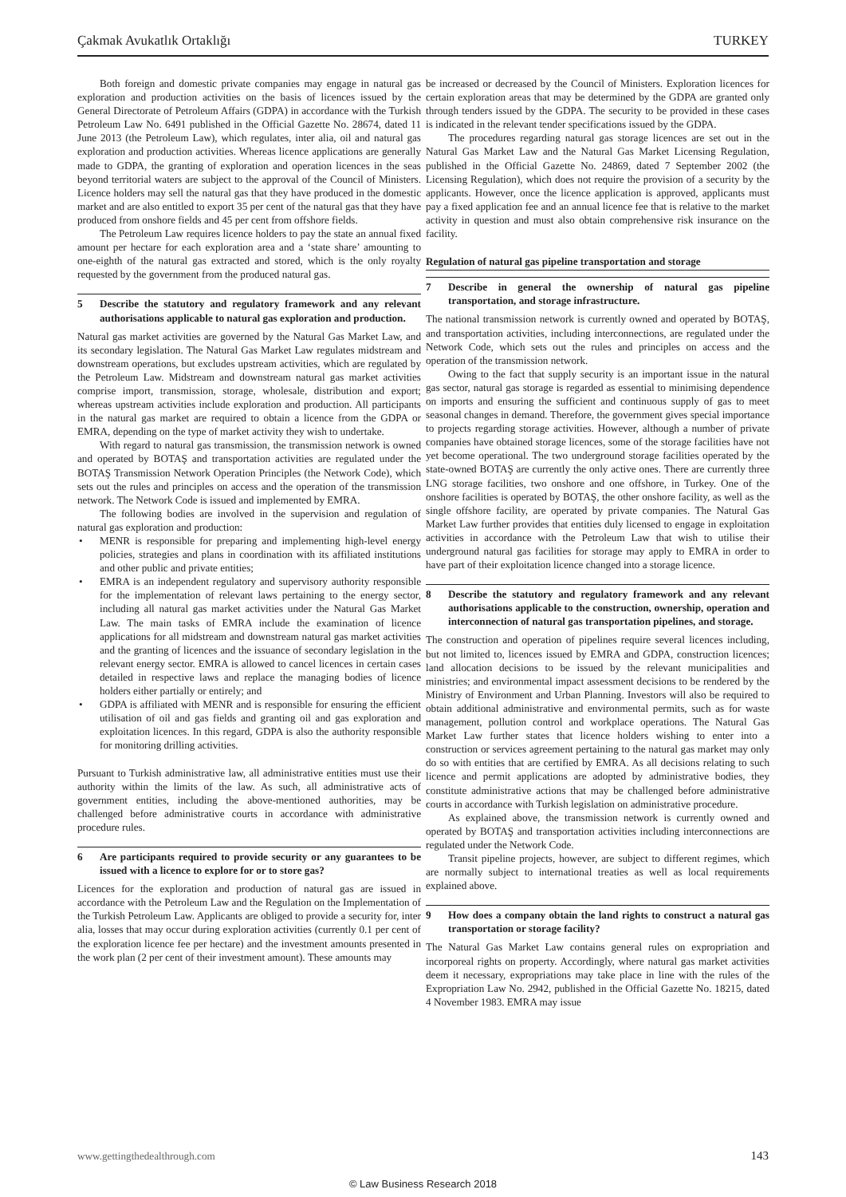Çakmak Avukatlık Ortaklığı TURKEY
Both foreign and domestic private companies may engage in natural gas exploration and production activities on the basis of licences issued by the General Directorate of Petroleum Affairs (GDPA) in accordance with the Turkish Petroleum Law No. 6491 published in the Official Gazette No. 28674, dated 11 June 2013 (the Petroleum Law), which regulates, inter alia, oil and natural gas exploration and production activities. Whereas licence applications are generally made to GDPA, the granting of exploration and operation licences in the seas beyond territorial waters are subject to the approval of the Council of Ministers. Licence holders may sell the natural gas that they have produced in the domestic market and are also entitled to export 35 per cent of the natural gas that they have produced from onshore fields and 45 per cent from offshore fields.
The Petroleum Law requires licence holders to pay the state an annual fixed amount per hectare for each exploration area and a ‘state share’ amounting to one-eighth of the natural gas extracted and stored, which is the only royalty requested by the government from the produced natural gas.
5 Describe the statutory and regulatory framework and any relevant authorisations applicable to natural gas exploration and production.
Natural gas market activities are governed by the Natural Gas Market Law, and its secondary legislation. The Natural Gas Market Law regulates midstream and downstream operations, but excludes upstream activities, which are regulated by the Petroleum Law. Midstream and downstream natural gas market activities comprise import, transmission, storage, wholesale, distribution and export; whereas upstream activities include exploration and production. All participants in the natural gas market are required to obtain a licence from the GDPA or EMRA, depending on the type of market activity they wish to undertake.
With regard to natural gas transmission, the transmission network is owned and operated by BOTAŞ and transportation activities are regulated under the BOTAŞ Transmission Network Operation Principles (the Network Code), which sets out the rules and principles on access and the operation of the transmission network. The Network Code is issued and implemented by EMRA.
The following bodies are involved in the supervision and regulation of natural gas exploration and production:
• MENR is responsible for preparing and implementing high-level energy policies, strategies and plans in coordination with its affiliated institutions and other public and private entities;
• EMRA is an independent regulatory and supervisory authority responsible for the implementation of relevant laws pertaining to the energy sector, including all natural gas market activities under the Natural Gas Market Law. The main tasks of EMRA include the examination of licence applications for all midstream and downstream natural gas market activities and the granting of licences and the issuance of secondary legislation in the relevant energy sector. EMRA is allowed to cancel licences in certain cases detailed in respective laws and replace the managing bodies of licence holders either partially or entirely; and
• GDPA is affiliated with MENR and is responsible for ensuring the efficient utilisation of oil and gas fields and granting oil and gas exploration and exploitation licences. In this regard, GDPA is also the authority responsible for monitoring drilling activities.
Pursuant to Turkish administrative law, all administrative entities must use their authority within the limits of the law. As such, all administrative acts of government entities, including the above-mentioned authorities, may be challenged before administrative courts in accordance with administrative procedure rules.
6 Are participants required to provide security or any guarantees to be issued with a licence to explore for or to store gas?
Licences for the exploration and production of natural gas are issued in accordance with the Petroleum Law and the Regulation on the Implementation of the Turkish Petroleum Law. Applicants are obliged to provide a security for, inter alia, losses that may occur during exploration activities (currently 0.1 per cent of the exploration licence fee per hectare) and the investment amounts presented in the work plan (2 per cent of their investment amount). These amounts may
be increased or decreased by the Council of Ministers. Exploration licences for certain exploration areas that may be determined by the GDPA are granted only through tenders issued by the GDPA. The security to be provided in these cases is indicated in the relevant tender specifications issued by the GDPA.
The procedures regarding natural gas storage licences are set out in the Natural Gas Market Law and the Natural Gas Market Licensing Regulation, published in the Official Gazette No. 24869, dated 7 September 2002 (the Licensing Regulation), which does not require the provision of a security by the applicants. However, once the licence application is approved, applicants must pay a fixed application fee and an annual licence fee that is relative to the market activity in question and must also obtain comprehensive risk insurance on the facility.
Regulation of natural gas pipeline transportation and storage
7 Describe in general the ownership of natural gas pipeline transportation, and storage infrastructure.
The national transmission network is currently owned and operated by BOTAŞ, and transportation activities, including interconnections, are regulated under the Network Code, which sets out the rules and principles on access and the operation of the transmission network.
Owing to the fact that supply security is an important issue in the natural gas sector, natural gas storage is regarded as essential to minimising dependence on imports and ensuring the sufficient and continuous supply of gas to meet seasonal changes in demand. Therefore, the government gives special importance to projects regarding storage activities. However, although a number of private companies have obtained storage licences, some of the storage facilities have not yet become operational. The two underground storage facilities operated by the state-owned BOTAŞ are currently the only active ones. There are currently three LNG storage facilities, two onshore and one offshore, in Turkey. One of the onshore facilities is operated by BOTAŞ, the other onshore facility, as well as the single offshore facility, are operated by private companies. The Natural Gas Market Law further provides that entities duly licensed to engage in exploitation activities in accordance with the Petroleum Law that wish to utilise their underground natural gas facilities for storage may apply to EMRA in order to have part of their exploitation licence changed into a storage licence.
8 Describe the statutory and regulatory framework and any relevant authorisations applicable to the construction, ownership, operation and interconnection of natural gas transportation pipelines, and storage.
The construction and operation of pipelines require several licences including, but not limited to, licences issued by EMRA and GDPA, construction licences; land allocation decisions to be issued by the relevant municipalities and ministries; and environmental impact assessment decisions to be rendered by the Ministry of Environment and Urban Planning. Investors will also be required to obtain additional administrative and environmental permits, such as for waste management, pollution control and workplace operations. The Natural Gas Market Law further states that licence holders wishing to enter into a construction or services agreement pertaining to the natural gas market may only do so with entities that are certified by EMRA. As all decisions relating to such licence and permit applications are adopted by administrative bodies, they constitute administrative actions that may be challenged before administrative courts in accordance with Turkish legislation on administrative procedure.
As explained above, the transmission network is currently owned and operated by BOTAŞ and transportation activities including interconnections are regulated under the Network Code.
Transit pipeline projects, however, are subject to different regimes, which are normally subject to international treaties as well as local requirements explained above.
9 How does a company obtain the land rights to construct a natural gas transportation or storage facility?
The Natural Gas Market Law contains general rules on expropriation and incorporeal rights on property. Accordingly, where natural gas market activities deem it necessary, expropriations may take place in line with the rules of the Expropriation Law No. 2942, published in the Official Gazette No. 18215, dated 4 November 1983. EMRA may issue
www.gettingthedealthrough.com 143
© Law Business Research 2018